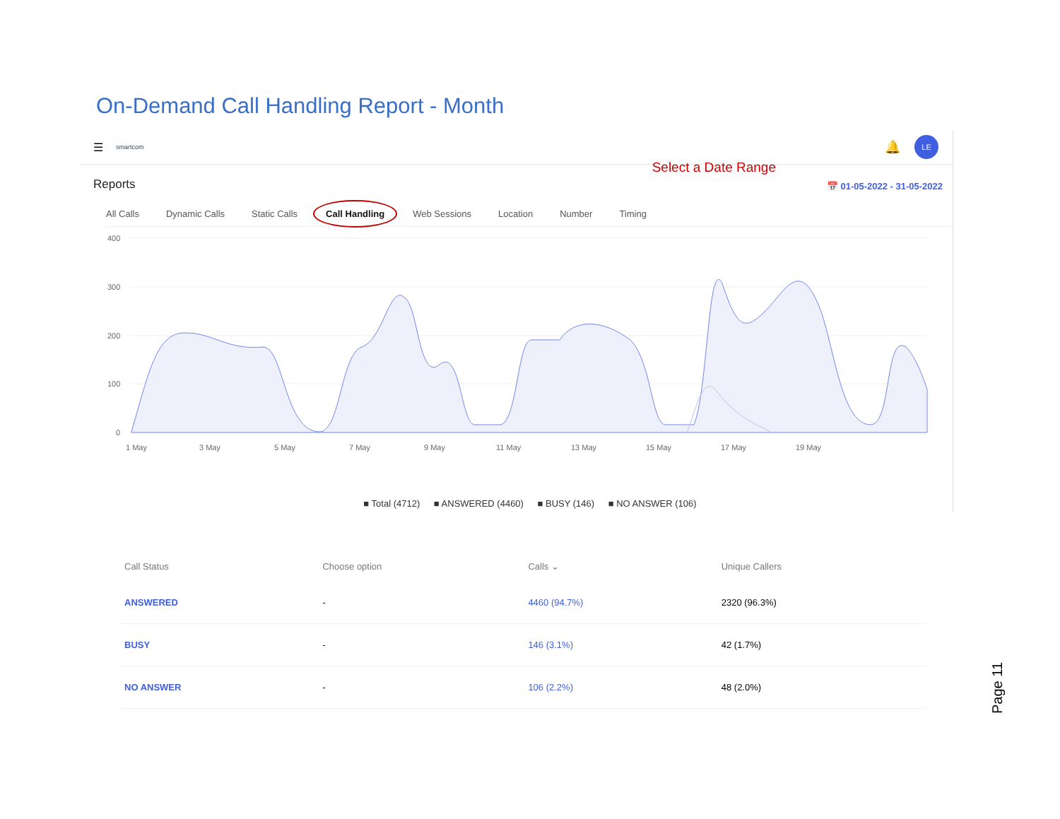On-Demand Call Handling Report - Month
☰ smartcom 🔔 LE
Reports
Select a Date Range
📅 01-05-2022 - 31-05-2022
All Calls Dynamic Calls Static Calls Call Handling Web Sessions Location Number Timing
400
300
200
100
0
1 May
3 May
5 May
7 May
9 May
11 May
13 May
15 May
17 May
19 May
■ Total (4712) ■ ANSWERED (4460) ■ BUSY (146) ■ NO ANSWER (106)
| Call Status | Choose option | Calls ⌄ | Unique Callers |
| --- | --- | --- | --- |
| ANSWERED | - | 4460 (94.7%) | 2320 (96.3%) |
| BUSY | - | 146 (3.1%) | 42 (1.7%) |
| NO ANSWER | - | 106 (2.2%) | 48 (2.0%) |
Page 11